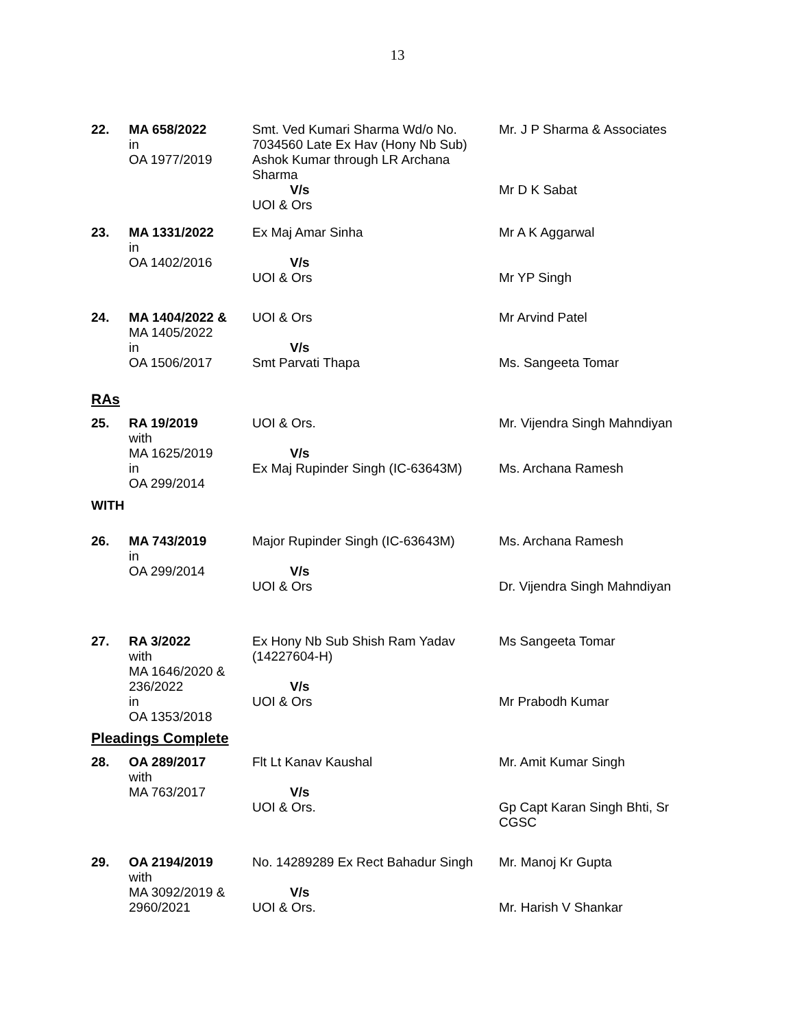13
| 22. | MA 658/2022 in OA 1977/2019 | Smt. Ved Kumari Sharma Wd/o No. 7034560 Late Ex Hav (Hony Nb Sub) Ashok Kumar through LR Archana Sharma V/s UOI & Ors | Mr. J P Sharma & Associates Mr D K Sabat |
| 23. | MA 1331/2022 in OA 1402/2016 | Ex Maj Amar Sinha V/s UOI & Ors | Mr A K Aggarwal Mr YP Singh |
| 24. | MA 1404/2022 & MA 1405/2022 in OA 1506/2017 | UOI & Ors V/s Smt Parvati Thapa | Mr Arvind Patel Ms. Sangeeta Tomar |
RAs
| 25. | RA 19/2019 with MA 1625/2019 in OA 299/2014 | UOI & Ors. V/s Ex Maj Rupinder Singh (IC-63643M) | Mr. Vijendra Singh Mahndiyan Ms. Archana Ramesh |
WITH
| 26. | MA 743/2019 in OA 299/2014 | Major Rupinder Singh (IC-63643M) V/s UOI & Ors | Ms. Archana Ramesh Dr. Vijendra Singh Mahndiyan |
| 27. | RA 3/2022 with MA 1646/2020 & 236/2022 in OA 1353/2018 | Ex Hony Nb Sub Shish Ram Yadav (14227604-H) V/s UOI & Ors | Ms Sangeeta Tomar Mr Prabodh Kumar |
Pleadings Complete
| 28. | OA 289/2017 with MA 763/2017 | Flt Lt Kanav Kaushal V/s UOI & Ors. | Mr. Amit Kumar Singh Gp Capt Karan Singh Bhti, Sr CGSC |
| 29. | OA 2194/2019 with MA 3092/2019 & 2960/2021 | No. 14289289 Ex Rect Bahadur Singh V/s UOI & Ors. | Mr. Manoj Kr Gupta Mr. Harish V Shankar |